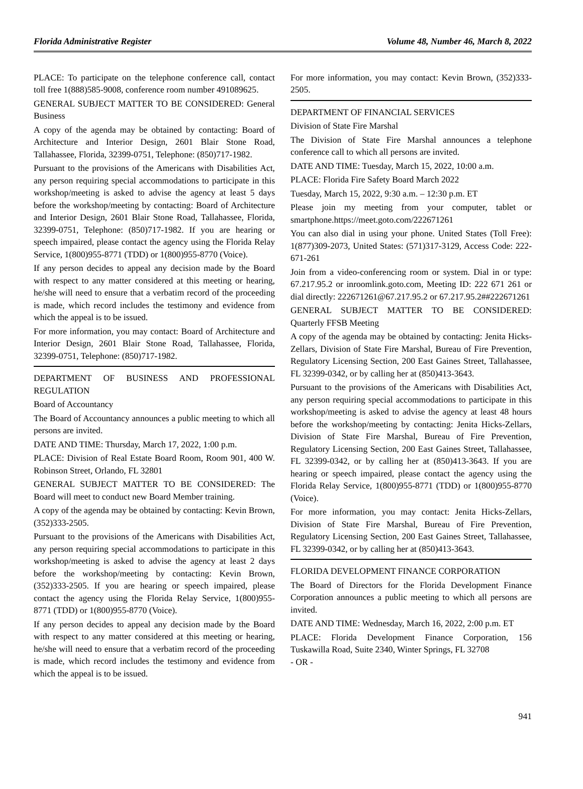Florida Administrative Register Volume 48, Number 46, March 8, 2022
PLACE: To participate on the telephone conference call, contact toll free 1(888)585-9008, conference room number 491089625.
GENERAL SUBJECT MATTER TO BE CONSIDERED: General Business
A copy of the agenda may be obtained by contacting: Board of Architecture and Interior Design, 2601 Blair Stone Road, Tallahassee, Florida, 32399-0751, Telephone: (850)717-1982.
Pursuant to the provisions of the Americans with Disabilities Act, any person requiring special accommodations to participate in this workshop/meeting is asked to advise the agency at least 5 days before the workshop/meeting by contacting: Board of Architecture and Interior Design, 2601 Blair Stone Road, Tallahassee, Florida, 32399-0751, Telephone: (850)717-1982. If you are hearing or speech impaired, please contact the agency using the Florida Relay Service, 1(800)955-8771 (TDD) or 1(800)955-8770 (Voice).
If any person decides to appeal any decision made by the Board with respect to any matter considered at this meeting or hearing, he/she will need to ensure that a verbatim record of the proceeding is made, which record includes the testimony and evidence from which the appeal is to be issued.
For more information, you may contact: Board of Architecture and Interior Design, 2601 Blair Stone Road, Tallahassee, Florida, 32399-0751, Telephone: (850)717-1982.
DEPARTMENT OF BUSINESS AND PROFESSIONAL REGULATION
Board of Accountancy
The Board of Accountancy announces a public meeting to which all persons are invited.
DATE AND TIME: Thursday, March 17, 2022, 1:00 p.m.
PLACE: Division of Real Estate Board Room, Room 901, 400 W. Robinson Street, Orlando, FL 32801
GENERAL SUBJECT MATTER TO BE CONSIDERED: The Board will meet to conduct new Board Member training.
A copy of the agenda may be obtained by contacting: Kevin Brown, (352)333-2505.
Pursuant to the provisions of the Americans with Disabilities Act, any person requiring special accommodations to participate in this workshop/meeting is asked to advise the agency at least 2 days before the workshop/meeting by contacting: Kevin Brown, (352)333-2505. If you are hearing or speech impaired, please contact the agency using the Florida Relay Service, 1(800)955-8771 (TDD) or 1(800)955-8770 (Voice).
If any person decides to appeal any decision made by the Board with respect to any matter considered at this meeting or hearing, he/she will need to ensure that a verbatim record of the proceeding is made, which record includes the testimony and evidence from which the appeal is to be issued.
For more information, you may contact: Kevin Brown, (352)333-2505.
DEPARTMENT OF FINANCIAL SERVICES
Division of State Fire Marshal
The Division of State Fire Marshal announces a telephone conference call to which all persons are invited.
DATE AND TIME: Tuesday, March 15, 2022, 10:00 a.m.
PLACE: Florida Fire Safety Board March 2022
Tuesday, March 15, 2022, 9:30 a.m. – 12:30 p.m. ET
Please join my meeting from your computer, tablet or smartphone.https://meet.goto.com/222671261
You can also dial in using your phone. United States (Toll Free): 1(877)309-2073, United States: (571)317-3129, Access Code: 222-671-261
Join from a video-conferencing room or system. Dial in or type: 67.217.95.2 or inroomlink.goto.com, Meeting ID: 222 671 261 or dial directly: 222671261@67.217.95.2 or 67.217.95.2##222671261
GENERAL SUBJECT MATTER TO BE CONSIDERED: Quarterly FFSB Meeting
A copy of the agenda may be obtained by contacting: Jenita Hicks-Zellars, Division of State Fire Marshal, Bureau of Fire Prevention, Regulatory Licensing Section, 200 East Gaines Street, Tallahassee, FL 32399-0342, or by calling her at (850)413-3643.
Pursuant to the provisions of the Americans with Disabilities Act, any person requiring special accommodations to participate in this workshop/meeting is asked to advise the agency at least 48 hours before the workshop/meeting by contacting: Jenita Hicks-Zellars, Division of State Fire Marshal, Bureau of Fire Prevention, Regulatory Licensing Section, 200 East Gaines Street, Tallahassee, FL 32399-0342, or by calling her at (850)413-3643. If you are hearing or speech impaired, please contact the agency using the Florida Relay Service, 1(800)955-8771 (TDD) or 1(800)955-8770 (Voice).
For more information, you may contact: Jenita Hicks-Zellars, Division of State Fire Marshal, Bureau of Fire Prevention, Regulatory Licensing Section, 200 East Gaines Street, Tallahassee, FL 32399-0342, or by calling her at (850)413-3643.
FLORIDA DEVELOPMENT FINANCE CORPORATION
The Board of Directors for the Florida Development Finance Corporation announces a public meeting to which all persons are invited.
DATE AND TIME: Wednesday, March 16, 2022, 2:00 p.m. ET
PLACE: Florida Development Finance Corporation, 156 Tuskawilla Road, Suite 2340, Winter Springs, FL 32708
- OR -
941